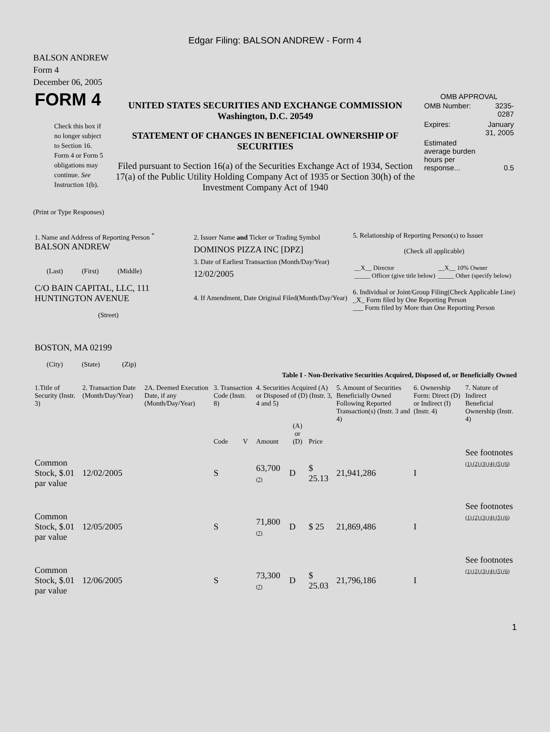Edgar Filing: BALSON ANDREW - Form 4
BALSON ANDREW
Form 4
December 06, 2005
| FORM 4 Check this box if no longer subject to Section 16. Form 4 or Form 5 obligations may continue. See Instruction 1(b). | UNITED STATES SECURITIES AND EXCHANGE COMMISSION Washington, D.C. 20549 STATEMENT OF CHANGES IN BENEFICIAL OWNERSHIP OF SECURITIES Filed pursuant to Section 16(a) of the Securities Exchange Act of 1934, Section 17(a) of the Public Utility Holding Company Act of 1935 or Section 30(h) of the Investment Company Act of 1940 | OMB APPROVAL / OMB Number: / 3235-0287 / / Expires: / January 31, 2005 / / Estimated average burden hours per response... / 0.5 / |
(Print or Type Responses)
| 1. Name and Address of Reporting Person <sup>*</sup> BALSON ANDREW (Last) (First) (Middle) C/O BAIN CAPITAL, LLC, 111 HUNTINGTON AVENUE (Street) BOSTON, MA 02199 (City) (State) (Zip) | 2. Issuer Name and Ticker or Trading Symbol DOMINOS PIZZA INC [DPZ] 3. Date of Earliest Transaction (Month/Day/Year) 12/02/2005 4. If Amendment, Date Original Filed(Month/Day/Year) | 5. Relationship of Reporting Person(s) to Issuer (Check all applicable) / __X__ Director _____ Officer (give title below) / __X__ 10% Owner _____ Other (specify below) / 6. Individual or Joint/Group Filing(Check Applicable Line) _X_ Form filed by One Reporting Person ___ Form filed by More than One Reporting Person |
Table I - Non-Derivative Securities Acquired, Disposed of, or Beneficially Owned
| 1.Title of Security (Instr. 3) | 2. Transaction Date (Month/Day/Year) | 2A. Deemed Execution Date, if any (Month/Day/Year) | 3. Transaction Code (Instr. 8) | | 4. Securities Acquired (A) or Disposed of (D) (Instr. 3, 4 and 5) | | | 5. Amount of Securities Beneficially Owned Following Reported Transaction(s) (Instr. 3 and 4) | 6. Ownership Form: Direct (D) or Indirect (I) (Instr. 4) | 7. Nature of Indirect Beneficial Ownership (Instr. 4) |
| --- | --- | --- | --- | --- | --- | --- | --- | --- | --- | --- |
| | | | Code | V | Amount | (A) or (D) | Price | | | |
| Common Stock, $.01 par value | 12/02/2005 | | S | | 63,700 (7) | D | $ 25.13 | 21,941,286 | I | See footnotes (1) (2) (3) (4) (5) (6) |
| Common Stock, $.01 par value | 12/05/2005 | | S | | 71,800 (7) | D | $ 25 | 21,869,486 | I | See footnotes (1) (2) (3) (4) (5) (6) |
| Common Stock, $.01 par value | 12/06/2005 | | S | | 73,300 (7) | D | $ 25.03 | 21,796,186 | I | See footnotes (1) (2) (3) (4) (5) (6) |
1